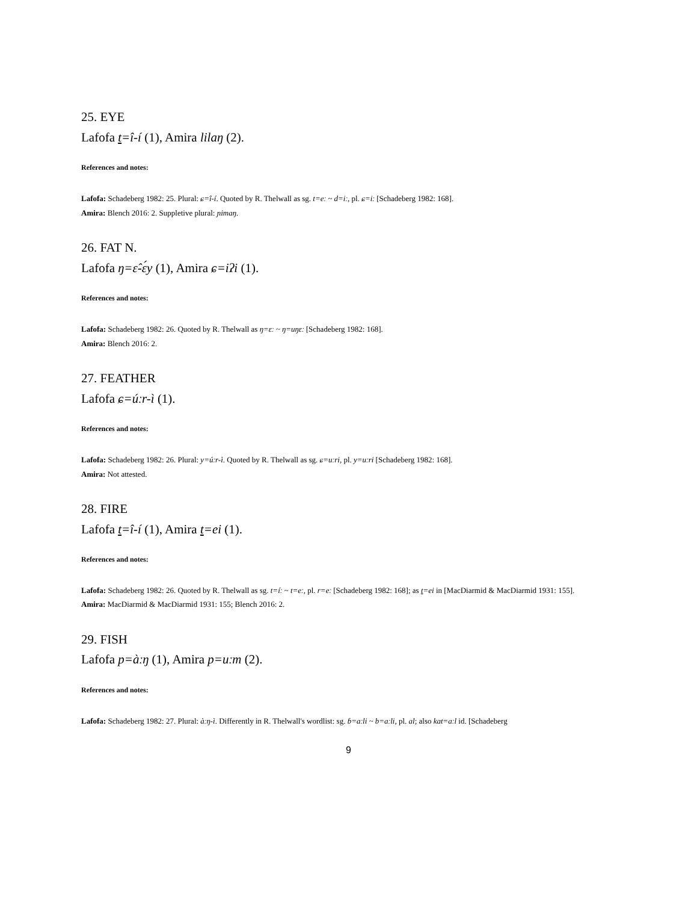25. EYE
Lafofa t=î-í (1), Amira lilaŋ (2).
References and notes:
Lafofa: Schadeberg 1982: 25. Plural: ɕ=î-í. Quoted by R. Thelwall as sg. t=eː ~ d=iː, pl. ɕ=iː [Schadeberg 1982: 168].
Amira: Blench 2016: 2. Suppletive plural: ɲimaŋ.
26. FAT N.
Lafofa ŋ=ɛ̂-ɛ́y (1), Amira ɕ=iʔi (1).
References and notes:
Lafofa: Schadeberg 1982: 26. Quoted by R. Thelwall as ŋ=ɛː ~ ŋ=uŋɛː [Schadeberg 1982: 168].
Amira: Blench 2016: 2.
27. FEATHER
Lafofa ɕ=úːr-ì (1).
References and notes:
Lafofa: Schadeberg 1982: 26. Plural: y=úːr-ì. Quoted by R. Thelwall as sg. ɕ=uːri, pl. y=uːri [Schadeberg 1982: 168].
Amira: Not attested.
28. FIRE
Lafofa t=î-í (1), Amira t=ei (1).
References and notes:
Lafofa: Schadeberg 1982: 26. Quoted by R. Thelwall as sg. t=íː ~ t=eː, pl. r=eː [Schadeberg 1982: 168]; as t=ei in [MacDiarmid & MacDiarmid 1931: 155].
Amira: MacDiarmid & MacDiarmid 1931: 155; Blench 2016: 2.
29. FISH
Lafofa p=àːŋ (1), Amira p=uːm (2).
References and notes:
Lafofa: Schadeberg 1982: 27. Plural: àːŋ-ì. Differently in R. Thelwall's wordlist: sg. ɓ=aːli ~ b=aːli, pl. al; also kat=aːl id. [Schadeberg
9